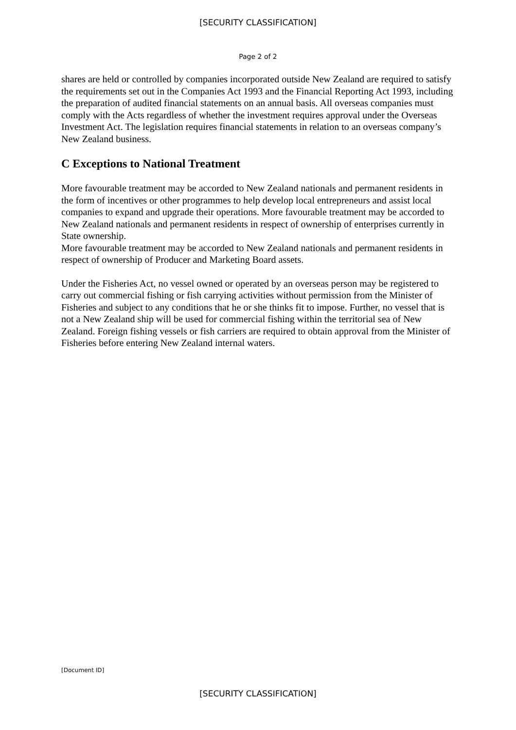[SECURITY CLASSIFICATION]
Page 2 of 2
shares are held or controlled by companies incorporated outside New Zealand are required to satisfy the requirements set out in the Companies Act 1993 and the Financial Reporting Act 1993, including the preparation of audited financial statements on an annual basis. All overseas companies must comply with the Acts regardless of whether the investment requires approval under the Overseas Investment Act. The legislation requires financial statements in relation to an overseas company’s New Zealand business.
C Exceptions to National Treatment
More favourable treatment may be accorded to New Zealand nationals and permanent residents in the form of incentives or other programmes to help develop local entrepreneurs and assist local companies to expand and upgrade their operations. More favourable treatment may be accorded to New Zealand nationals and permanent residents in respect of ownership of enterprises currently in State ownership.
More favourable treatment may be accorded to New Zealand nationals and permanent residents in respect of ownership of Producer and Marketing Board assets.
Under the Fisheries Act, no vessel owned or operated by an overseas person may be registered to carry out commercial fishing or fish carrying activities without permission from the Minister of Fisheries and subject to any conditions that he or she thinks fit to impose. Further, no vessel that is not a New Zealand ship will be used for commercial fishing within the territorial sea of New Zealand. Foreign fishing vessels or fish carriers are required to obtain approval from the Minister of Fisheries before entering New Zealand internal waters.
[Document ID]
[SECURITY CLASSIFICATION]